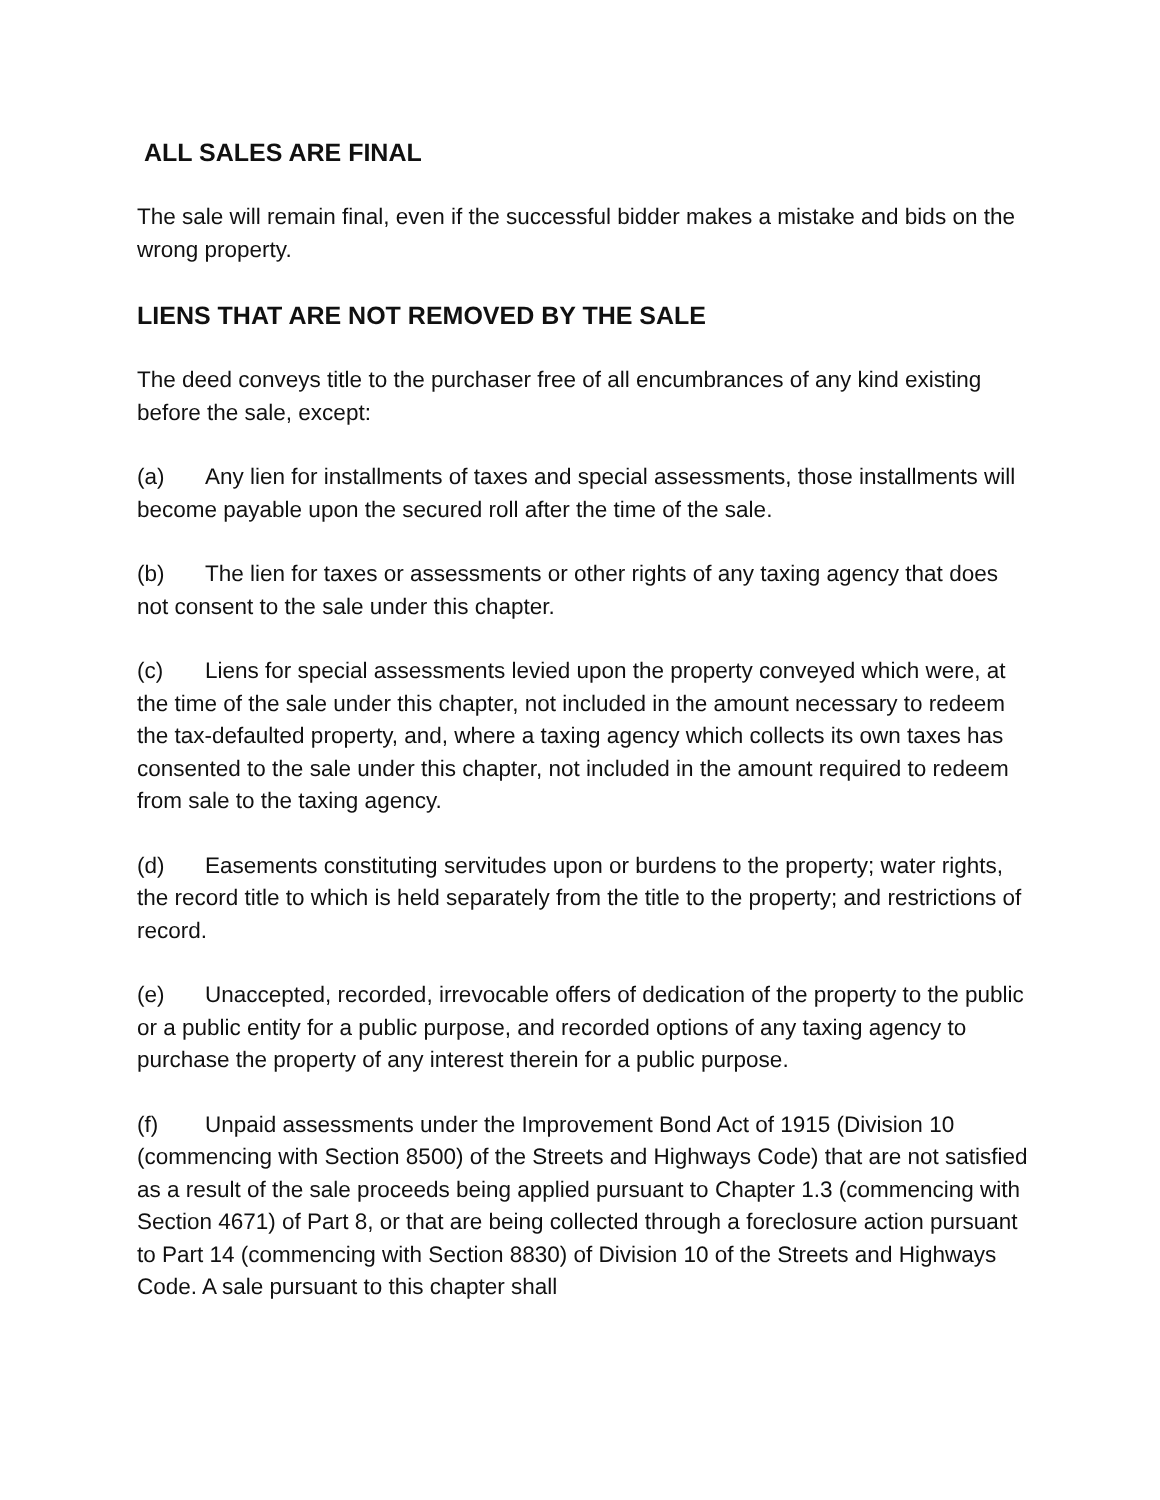ALL SALES ARE FINAL
The sale will remain final, even if the successful bidder makes a mistake and bids on the wrong property.
LIENS THAT ARE NOT REMOVED BY THE SALE
The deed conveys title to the purchaser free of all encumbrances of any kind existing before the sale, except:
(a) Any lien for installments of taxes and special assessments, those installments will become payable upon the secured roll after the time of the sale.
(b) The lien for taxes or assessments or other rights of any taxing agency that does not consent to the sale under this chapter.
(c) Liens for special assessments levied upon the property conveyed which were, at the time of the sale under this chapter, not included in the amount necessary to redeem the tax-defaulted property, and, where a taxing agency which collects its own taxes has consented to the sale under this chapter, not included in the amount required to redeem from sale to the taxing agency.
(d) Easements constituting servitudes upon or burdens to the property; water rights, the record title to which is held separately from the title to the property; and restrictions of record.
(e) Unaccepted, recorded, irrevocable offers of dedication of the property to the public or a public entity for a public purpose, and recorded options of any taxing agency to purchase the property of any interest therein for a public purpose.
(f) Unpaid assessments under the Improvement Bond Act of 1915 (Division 10 (commencing with Section 8500) of the Streets and Highways Code) that are not satisfied as a result of the sale proceeds being applied pursuant to Chapter 1.3 (commencing with Section 4671) of Part 8, or that are being collected through a foreclosure action pursuant to Part 14 (commencing with Section 8830) of Division 10 of the Streets and Highways Code. A sale pursuant to this chapter shall